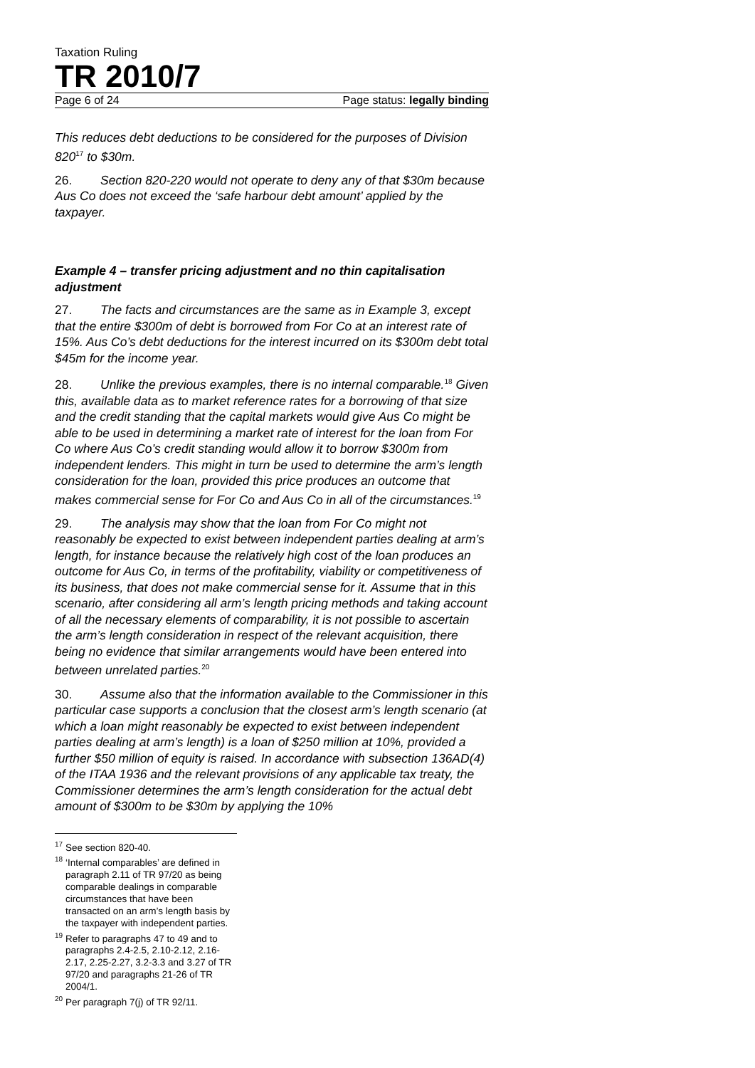Taxation Ruling
TR 2010/7
Page 6 of 24 Page status: legally binding
This reduces debt deductions to be considered for the purposes of Division 820<sup>17</sup> to $30m.
26. Section 820-220 would not operate to deny any of that $30m because Aus Co does not exceed the ‘safe harbour debt amount’ applied by the taxpayer.
Example 4 – transfer pricing adjustment and no thin capitalisation adjustment
27. The facts and circumstances are the same as in Example 3, except that the entire $300m of debt is borrowed from For Co at an interest rate of 15%. Aus Co’s debt deductions for the interest incurred on its $300m debt total $45m for the income year.
28. Unlike the previous examples, there is no internal comparable.<sup>18</sup> Given this, available data as to market reference rates for a borrowing of that size and the credit standing that the capital markets would give Aus Co might be able to be used in determining a market rate of interest for the loan from For Co where Aus Co’s credit standing would allow it to borrow $300m from independent lenders. This might in turn be used to determine the arm’s length consideration for the loan, provided this price produces an outcome that makes commercial sense for For Co and Aus Co in all of the circumstances.<sup>19</sup>
29. The analysis may show that the loan from For Co might not reasonably be expected to exist between independent parties dealing at arm’s length, for instance because the relatively high cost of the loan produces an outcome for Aus Co, in terms of the profitability, viability or competitiveness of its business, that does not make commercial sense for it. Assume that in this scenario, after considering all arm’s length pricing methods and taking account of all the necessary elements of comparability, it is not possible to ascertain the arm’s length consideration in respect of the relevant acquisition, there being no evidence that similar arrangements would have been entered into between unrelated parties.<sup>20</sup>
30. Assume also that the information available to the Commissioner in this particular case supports a conclusion that the closest arm’s length scenario (at which a loan might reasonably be expected to exist between independent parties dealing at arm’s length) is a loan of $250 million at 10%, provided a further $50 million of equity is raised. In accordance with subsection 136AD(4) of the ITAA 1936 and the relevant provisions of any applicable tax treaty, the Commissioner determines the arm’s length consideration for the actual debt amount of $300m to be $30m by applying the 10%
<sup>17</sup> See section 820-40.
<sup>18</sup> ‘Internal comparables’ are defined in paragraph 2.11 of TR 97/20 as being comparable dealings in comparable circumstances that have been transacted on an arm’s length basis by the taxpayer with independent parties.
<sup>19</sup> Refer to paragraphs 47 to 49 and to paragraphs 2.4-2.5, 2.10-2.12, 2.16-2.17, 2.25-2.27, 3.2-3.3 and 3.27 of TR 97/20 and paragraphs 21-26 of TR 2004/1.
<sup>20</sup> Per paragraph 7(j) of TR 92/11.